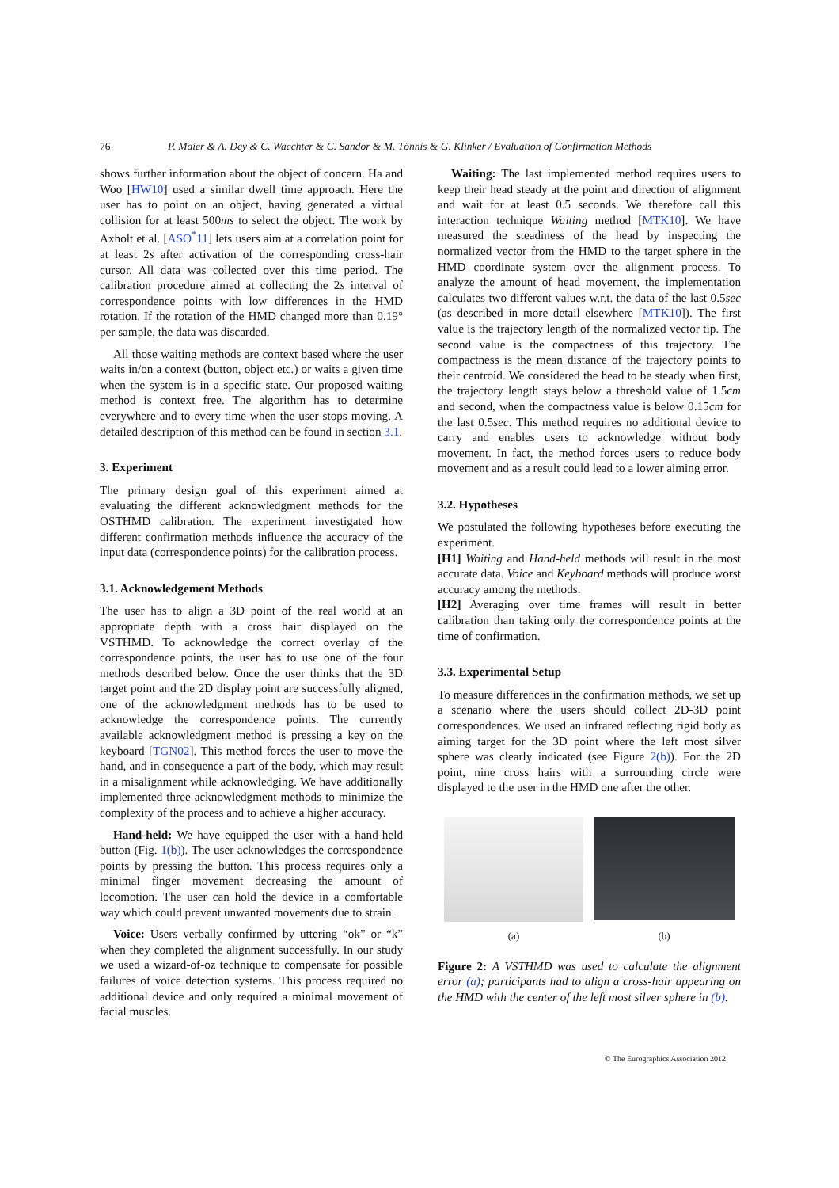76 P. Maier & A. Dey & C. Waechter & C. Sandor & M. Tönnis & G. Klinker / Evaluation of Confirmation Methods
shows further information about the object of concern. Ha and Woo [HW10] used a similar dwell time approach. Here the user has to point on an object, having generated a virtual collision for at least 500ms to select the object. The work by Axholt et al. [ASO<sup>*</sup>11] lets users aim at a correlation point for at least 2s after activation of the corresponding cross-hair cursor. All data was collected over this time period. The calibration procedure aimed at collecting the 2s interval of correspondence points with low differences in the HMD rotation. If the rotation of the HMD changed more than 0.19° per sample, the data was discarded.
All those waiting methods are context based where the user waits in/on a context (button, object etc.) or waits a given time when the system is in a specific state. Our proposed waiting method is context free. The algorithm has to determine everywhere and to every time when the user stops moving. A detailed description of this method can be found in section 3.1.
3. Experiment
The primary design goal of this experiment aimed at evaluating the different acknowledgment methods for the OSTHMD calibration. The experiment investigated how different confirmation methods influence the accuracy of the input data (correspondence points) for the calibration process.
3.1. Acknowledgement Methods
The user has to align a 3D point of the real world at an appropriate depth with a cross hair displayed on the VSTHMD. To acknowledge the correct overlay of the correspondence points, the user has to use one of the four methods described below. Once the user thinks that the 3D target point and the 2D display point are successfully aligned, one of the acknowledgment methods has to be used to acknowledge the correspondence points. The currently available acknowledgment method is pressing a key on the keyboard [TGN02]. This method forces the user to move the hand, and in consequence a part of the body, which may result in a misalignment while acknowledging. We have additionally implemented three acknowledgment methods to minimize the complexity of the process and to achieve a higher accuracy.
Hand-held: We have equipped the user with a hand-held button (Fig. 1(b)). The user acknowledges the correspondence points by pressing the button. This process requires only a minimal finger movement decreasing the amount of locomotion. The user can hold the device in a comfortable way which could prevent unwanted movements due to strain.
Voice: Users verbally confirmed by uttering “ok” or “k” when they completed the alignment successfully. In our study we used a wizard-of-oz technique to compensate for possible failures of voice detection systems. This process required no additional device and only required a minimal movement of facial muscles.
Waiting: The last implemented method requires users to keep their head steady at the point and direction of alignment and wait for at least 0.5 seconds. We therefore call this interaction technique Waiting method [MTK10]. We have measured the steadiness of the head by inspecting the normalized vector from the HMD to the target sphere in the HMD coordinate system over the alignment process. To analyze the amount of head movement, the implementation calculates two different values w.r.t. the data of the last 0.5sec (as described in more detail elsewhere [MTK10]). The first value is the trajectory length of the normalized vector tip. The second value is the compactness of this trajectory. The compactness is the mean distance of the trajectory points to their centroid. We considered the head to be steady when first, the trajectory length stays below a threshold value of 1.5cm and second, when the compactness value is below 0.15cm for the last 0.5sec. This method requires no additional device to carry and enables users to acknowledge without body movement. In fact, the method forces users to reduce body movement and as a result could lead to a lower aiming error.
3.2. Hypotheses
We postulated the following hypotheses before executing the experiment.
[H1] Waiting and Hand-held methods will result in the most accurate data. Voice and Keyboard methods will produce worst accuracy among the methods.
[H2] Averaging over time frames will result in better calibration than taking only the correspondence points at the time of confirmation.
3.3. Experimental Setup
To measure differences in the confirmation methods, we set up a scenario where the users should collect 2D-3D point correspondences. We used an infrared reflecting rigid body as aiming target for the 3D point where the left most silver sphere was clearly indicated (see Figure 2(b)). For the 2D point, nine cross hairs with a surrounding circle were displayed to the user in the HMD one after the other.
(a) (b)
Figure 2: A VSTHMD was used to calculate the alignment error (a); participants had to align a cross-hair appearing on the HMD with the center of the left most silver sphere in (b).
© The Eurographics Association 2012.